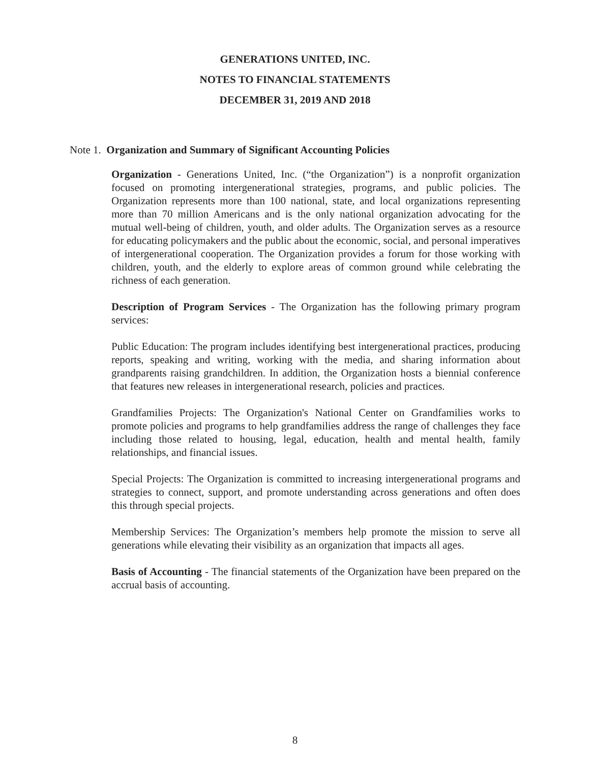GENERATIONS UNITED, INC.
NOTES TO FINANCIAL STATEMENTS
DECEMBER 31, 2019 AND 2018
Note 1. Organization and Summary of Significant Accounting Policies
Organization - Generations United, Inc. (“the Organization”) is a nonprofit organization focused on promoting intergenerational strategies, programs, and public policies. The Organization represents more than 100 national, state, and local organizations representing more than 70 million Americans and is the only national organization advocating for the mutual well-being of children, youth, and older adults. The Organization serves as a resource for educating policymakers and the public about the economic, social, and personal imperatives of intergenerational cooperation. The Organization provides a forum for those working with children, youth, and the elderly to explore areas of common ground while celebrating the richness of each generation.
Description of Program Services - The Organization has the following primary program services:
Public Education: The program includes identifying best intergenerational practices, producing reports, speaking and writing, working with the media, and sharing information about grandparents raising grandchildren. In addition, the Organization hosts a biennial conference that features new releases in intergenerational research, policies and practices.
Grandfamilies Projects: The Organization's National Center on Grandfamilies works to promote policies and programs to help grandfamilies address the range of challenges they face including those related to housing, legal, education, health and mental health, family relationships, and financial issues.
Special Projects: The Organization is committed to increasing intergenerational programs and strategies to connect, support, and promote understanding across generations and often does this through special projects.
Membership Services: The Organization’s members help promote the mission to serve all generations while elevating their visibility as an organization that impacts all ages.
Basis of Accounting - The financial statements of the Organization have been prepared on the accrual basis of accounting.
8